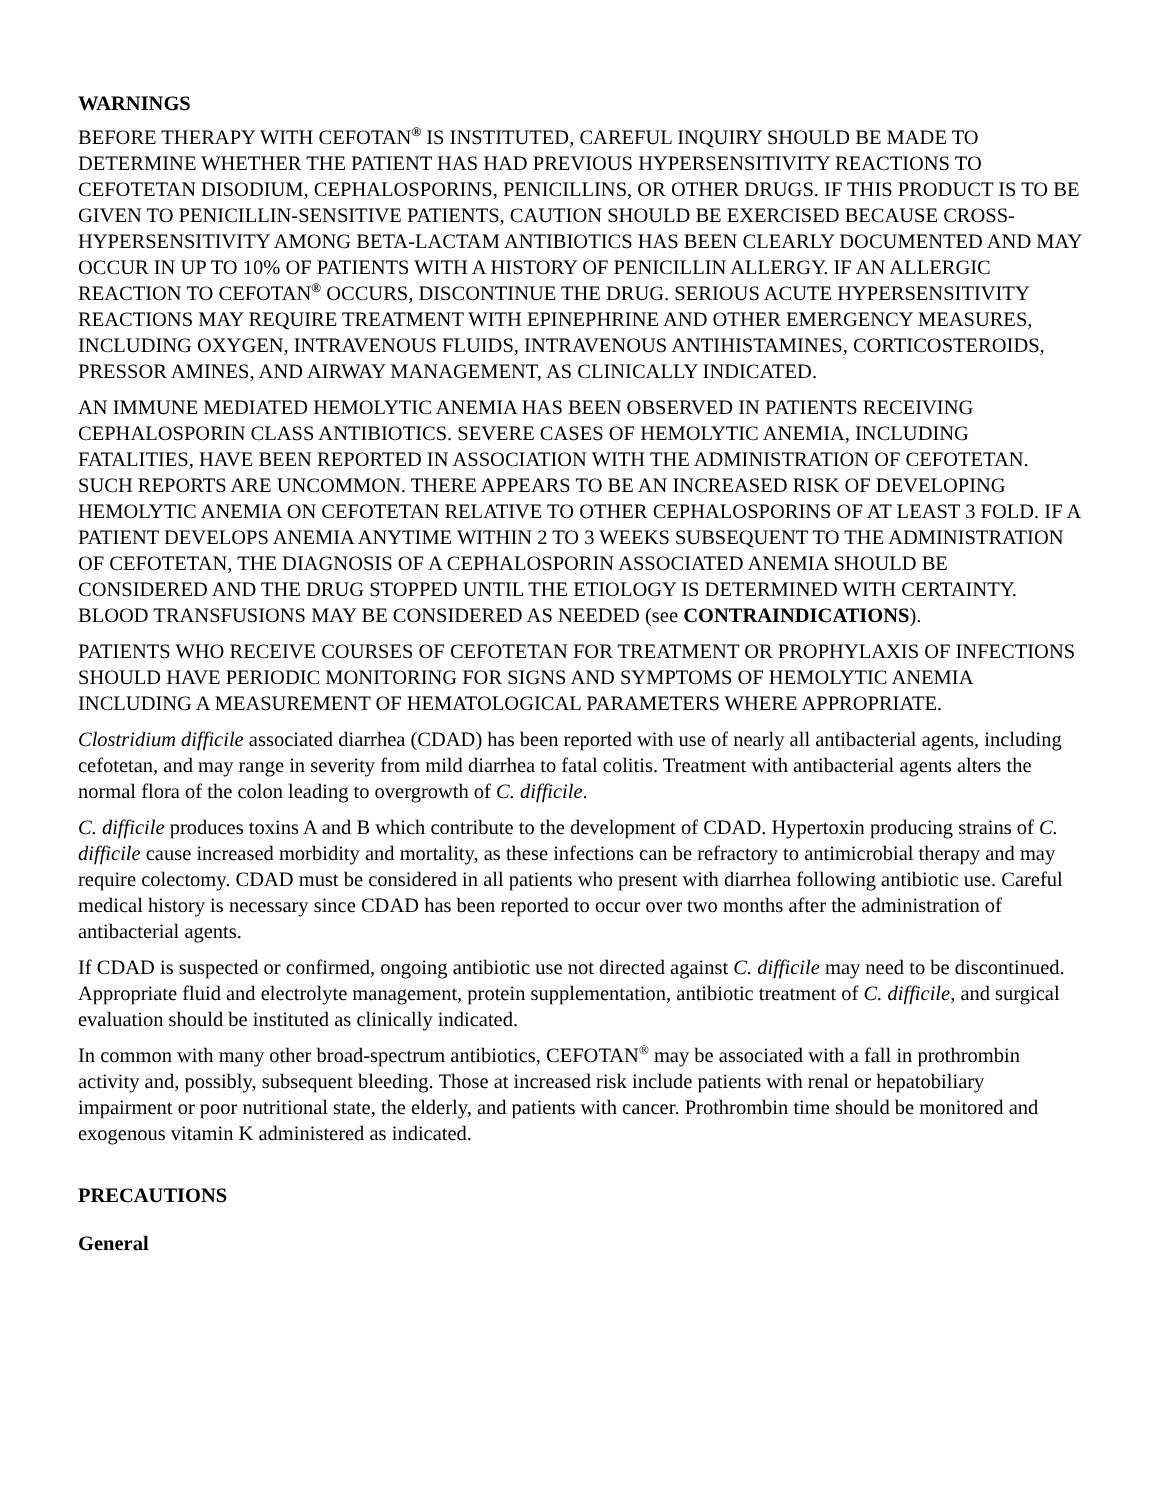WARNINGS
BEFORE THERAPY WITH CEFOTAN<sup>®</sup> IS INSTITUTED, CAREFUL INQUIRY SHOULD BE MADE TO DETERMINE WHETHER THE PATIENT HAS HAD PREVIOUS HYPERSENSITIVITY REACTIONS TO CEFOTETAN DISODIUM, CEPHALOSPORINS, PENICILLINS, OR OTHER DRUGS. IF THIS PRODUCT IS TO BE GIVEN TO PENICILLIN-SENSITIVE PATIENTS, CAUTION SHOULD BE EXERCISED BECAUSE CROSS-HYPERSENSITIVITY AMONG BETA-LACTAM ANTIBIOTICS HAS BEEN CLEARLY DOCUMENTED AND MAY OCCUR IN UP TO 10% OF PATIENTS WITH A HISTORY OF PENICILLIN ALLERGY. IF AN ALLERGIC REACTION TO CEFOTAN<sup>®</sup> OCCURS, DISCONTINUE THE DRUG. SERIOUS ACUTE HYPERSENSITIVITY REACTIONS MAY REQUIRE TREATMENT WITH EPINEPHRINE AND OTHER EMERGENCY MEASURES, INCLUDING OXYGEN, INTRAVENOUS FLUIDS, INTRAVENOUS ANTIHISTAMINES, CORTICOSTEROIDS, PRESSOR AMINES, AND AIRWAY MANAGEMENT, AS CLINICALLY INDICATED.
AN IMMUNE MEDIATED HEMOLYTIC ANEMIA HAS BEEN OBSERVED IN PATIENTS RECEIVING CEPHALOSPORIN CLASS ANTIBIOTICS. SEVERE CASES OF HEMOLYTIC ANEMIA, INCLUDING FATALITIES, HAVE BEEN REPORTED IN ASSOCIATION WITH THE ADMINISTRATION OF CEFOTETAN. SUCH REPORTS ARE UNCOMMON. THERE APPEARS TO BE AN INCREASED RISK OF DEVELOPING HEMOLYTIC ANEMIA ON CEFOTETAN RELATIVE TO OTHER CEPHALOSPORINS OF AT LEAST 3 FOLD. IF A PATIENT DEVELOPS ANEMIA ANYTIME WITHIN 2 TO 3 WEEKS SUBSEQUENT TO THE ADMINISTRATION OF CEFOTETAN, THE DIAGNOSIS OF A CEPHALOSPORIN ASSOCIATED ANEMIA SHOULD BE CONSIDERED AND THE DRUG STOPPED UNTIL THE ETIOLOGY IS DETERMINED WITH CERTAINTY. BLOOD TRANSFUSIONS MAY BE CONSIDERED AS NEEDED (see CONTRAINDICATIONS).
PATIENTS WHO RECEIVE COURSES OF CEFOTETAN FOR TREATMENT OR PROPHYLAXIS OF INFECTIONS SHOULD HAVE PERIODIC MONITORING FOR SIGNS AND SYMPTOMS OF HEMOLYTIC ANEMIA INCLUDING A MEASUREMENT OF HEMATOLOGICAL PARAMETERS WHERE APPROPRIATE.
Clostridium difficile associated diarrhea (CDAD) has been reported with use of nearly all antibacterial agents, including cefotetan, and may range in severity from mild diarrhea to fatal colitis. Treatment with antibacterial agents alters the normal flora of the colon leading to overgrowth of C. difficile.
C. difficile produces toxins A and B which contribute to the development of CDAD. Hypertoxin producing strains of C. difficile cause increased morbidity and mortality, as these infections can be refractory to antimicrobial therapy and may require colectomy. CDAD must be considered in all patients who present with diarrhea following antibiotic use. Careful medical history is necessary since CDAD has been reported to occur over two months after the administration of antibacterial agents.
If CDAD is suspected or confirmed, ongoing antibiotic use not directed against C. difficile may need to be discontinued. Appropriate fluid and electrolyte management, protein supplementation, antibiotic treatment of C. difficile, and surgical evaluation should be instituted as clinically indicated.
In common with many other broad-spectrum antibiotics, CEFOTAN<sup>®</sup> may be associated with a fall in prothrombin activity and, possibly, subsequent bleeding. Those at increased risk include patients with renal or hepatobiliary impairment or poor nutritional state, the elderly, and patients with cancer. Prothrombin time should be monitored and exogenous vitamin K administered as indicated.
PRECAUTIONS
General